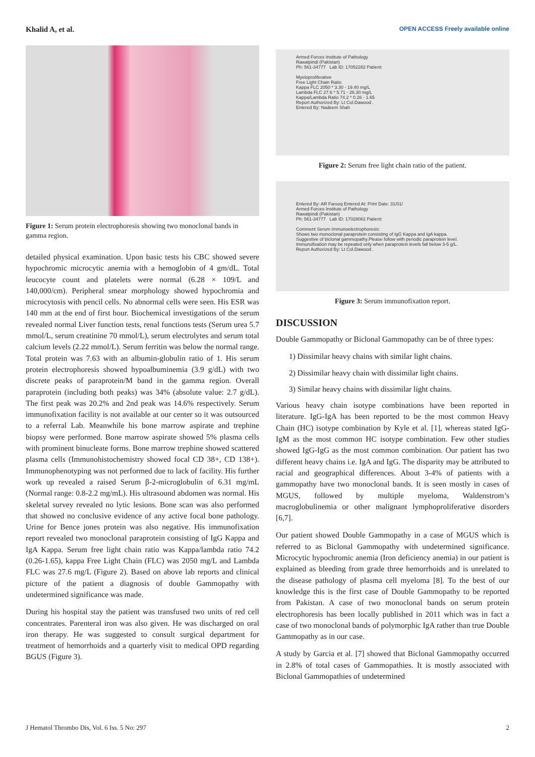Khalid A, et al.
OPEN ACCESS Freely available online
Figure 1: Serum protein electrophoresis showing two monoclonal bands in gamma region.
detailed physical examination. Upon basic tests his CBC showed severe hypochromic microcytic anemia with a hemoglobin of 4 gm/dL. Total leucocyte count and platelets were normal (6.28 × 109/L and 140,000/cm). Peripheral smear morphology showed hypochromia and microcytosis with pencil cells. No abnormal cells were seen. His ESR was 140 mm at the end of first hour. Biochemical investigations of the serum revealed normal Liver function tests, renal functions tests (Serum urea 5.7 mmol/L, serum creatinine 70 mmol/L), serum electrolytes and serum total calcium levels (2.22 mmol/L). Serum ferritin was below the normal range. Total protein was 7.63 with an albumin-globulin ratio of 1. His serum protein electrophoresis showed hypoalbuminemia (3.9 g/dL) with two discrete peaks of paraprotein/M band in the gamma region. Overall paraprotein (including both peaks) was 34% (absolute value: 2.7 g/dL). The first peak was 20.2% and 2nd peak was 14.6% respectively. Serum immunofixation facility is not available at our center so it was outsourced to a referral Lab. Meanwhile his bone marrow aspirate and trephine biopsy were performed. Bone marrow aspirate showed 5% plasma cells with prominent binucleate forms. Bone marrow trephine showed scattered plasma cells (Immunohistochemistry showed focal CD 38+, CD 138+). Immunophenotyping was not performed due to lack of facility. His further work up revealed a raised Serum β-2-microglobulin of 6.31 mg/mL (Normal range: 0.8-2.2 mg/mL). His ultrasound abdomen was normal. His skeletal survey revealed no lytic lesions. Bone scan was also performed that showed no conclusive evidence of any active focal bone pathology. Urine for Bence jones protein was also negative. His immunofixation report revealed two monoclonal paraprotein consisting of IgG Kappa and IgA Kappa. Serum free light chain ratio was Kappa/lambda ratio 74.2 (0.26-1.65), kappa Free Light Chain (FLC) was 2050 mg/L and Lambda FLC was 27.6 mg/L (Figure 2). Based on above lab reports and clinical picture of the patient a diagnosis of double Gammopathy with undetermined significance was made.
During his hospital stay the patient was transfused two units of red cell concentrates. Parenteral iron was also given. He was discharged on oral iron therapy. He was suggested to consult surgical department for treatment of hemorrhoids and a quarterly visit to medical OPD regarding BGUS (Figure 3).
Armed Forces Institute of Pathology
Rawalpindi (Pakistan)
Ph: 561-34777 Lab ID: 17052282 Patient:
Myeloproliferative
Free Light Chain Ratio
Kappa FLC 2050 * 3.30 - 19.40 mg/L
Lambda FLC 27.6 * 5.71 - 26.30 mg/L
Kappa/Lambda Ratio 74.2 * 0.26 - 1.65
Report Authorized By: Lt Col.Dawood .
Entered By: Nadeem Shah
Figure 2: Serum free light chain ratio of the patient.
Entered By: AR Farooq Entered At: Print Date: 31/01/
Armed Forces Institute of Pathology
Rawalpindi (Pakistan)
Ph: 561-34777 Lab ID: 17028082 Patient:
Comment Serum Immunoelectrophoresis:
Shows two monoclonal paraprotein consisting of IgG Kappa and IgA kappa.
Suggestive of biclonal gammopathy.Please follow with periodic paraprotein level.
Immunofixation may be repeated only when paraprotein levels fall below 3-5 g/L.
Report Authorized By: Lt Col.Dawood .
Figure 3: Serum immunofixation report.
DISCUSSION
Double Gammopathy or Biclonal Gammopathy can be of three types:
1) Dissimilar heavy chains with similar light chains.
2) Dissimilar heavy chain with dissimilar light chains.
3) Similar heavy chains with dissimilar light chains.
Various heavy chain isotype combinations have been reported in literature. IgG-IgA has been reported to be the most common Heavy Chain (HC) isotype combination by Kyle et al. [1], whereas stated IgG-IgM as the most common HC isotype combination. Few other studies showed IgG-IgG as the most common combination. Our patient has two different heavy chains i.e. IgA and IgG. The disparity may be attributed to racial and geographical differences. About 3-4% of patients with a gammopathy have two monoclonal bands. It is seen mostly in cases of MGUS, followed by multiple myeloma, Waldenstrom’s macroglobulinemia or other malignant lymphoproliferative disorders [6,7].
Our patient showed Double Gammopathy in a case of MGUS which is referred to as Biclonal Gammopathy with undetermined significance. Microcytic hypochromic anemia (Iron deficiency anemia) in our patient is explained as bleeding from grade three hemorrhoids and is unrelated to the disease pathology of plasma cell myeloma [8]. To the best of our knowledge this is the first case of Double Gammopathy to be reported from Pakistan. A case of two monoclonal bands on serum protein electrophoresis has been locally published in 2011 which was in fact a case of two monoclonal bands of polymorphic IgA rather than true Double Gammopathy as in our case.
A study by Garcia et al. [7] showed that Biclonal Gammopathy occurred in 2.8% of total cases of Gammopathies. It is mostly associated with Biclonal Gammopathies of undetermined
J Hematol Thrombo Dis, Vol. 6 Iss. 5 No: 297 2